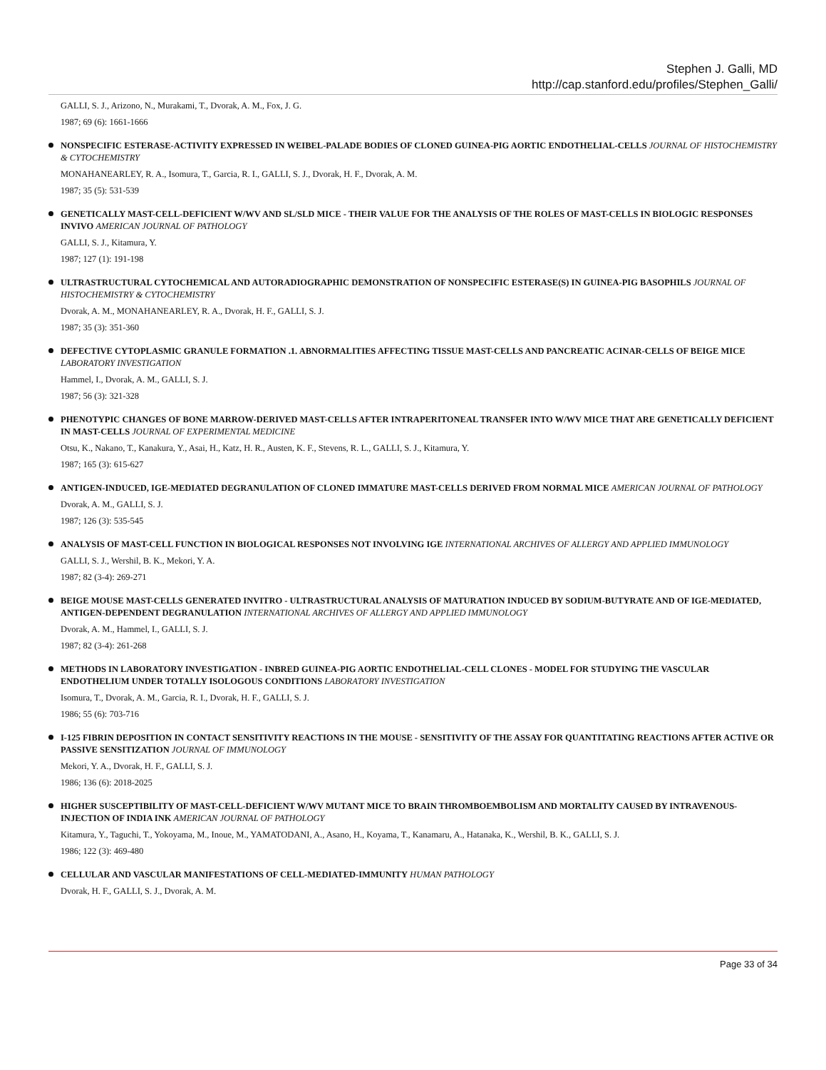Stephen J. Galli, MD
http://cap.stanford.edu/profiles/Stephen_Galli/
GALLI, S. J., Arizono, N., Murakami, T., Dvorak, A. M., Fox, J. G.
1987; 69 (6): 1661-1666
NONSPECIFIC ESTERASE-ACTIVITY EXPRESSED IN WEIBEL-PALADE BODIES OF CLONED GUINEA-PIG AORTIC ENDOTHELIAL-CELLS JOURNAL OF HISTOCHEMISTRY & CYTOCHEMISTRY
MONAHANEARLEY, R. A., Isomura, T., Garcia, R. I., GALLI, S. J., Dvorak, H. F., Dvorak, A. M.
1987; 35 (5): 531-539
GENETICALLY MAST-CELL-DEFICIENT W/WV AND SL/SLD MICE - THEIR VALUE FOR THE ANALYSIS OF THE ROLES OF MAST-CELLS IN BIOLOGIC RESPONSES INVIVO AMERICAN JOURNAL OF PATHOLOGY
GALLI, S. J., Kitamura, Y.
1987; 127 (1): 191-198
ULTRASTRUCTURAL CYTOCHEMICAL AND AUTORADIOGRAPHIC DEMONSTRATION OF NONSPECIFIC ESTERASE(S) IN GUINEA-PIG BASOPHILS JOURNAL OF HISTOCHEMISTRY & CYTOCHEMISTRY
Dvorak, A. M., MONAHANEARLEY, R. A., Dvorak, H. F., GALLI, S. J.
1987; 35 (3): 351-360
DEFECTIVE CYTOPLASMIC GRANULE FORMATION .1. ABNORMALITIES AFFECTING TISSUE MAST-CELLS AND PANCREATIC ACINAR-CELLS OF BEIGE MICE LABORATORY INVESTIGATION
Hammel, I., Dvorak, A. M., GALLI, S. J.
1987; 56 (3): 321-328
PHENOTYPIC CHANGES OF BONE MARROW-DERIVED MAST-CELLS AFTER INTRAPERITONEAL TRANSFER INTO W/WV MICE THAT ARE GENETICALLY DEFICIENT IN MAST-CELLS JOURNAL OF EXPERIMENTAL MEDICINE
Otsu, K., Nakano, T., Kanakura, Y., Asai, H., Katz, H. R., Austen, K. F., Stevens, R. L., GALLI, S. J., Kitamura, Y.
1987; 165 (3): 615-627
ANTIGEN-INDUCED, IGE-MEDIATED DEGRANULATION OF CLONED IMMATURE MAST-CELLS DERIVED FROM NORMAL MICE AMERICAN JOURNAL OF PATHOLOGY
Dvorak, A. M., GALLI, S. J.
1987; 126 (3): 535-545
ANALYSIS OF MAST-CELL FUNCTION IN BIOLOGICAL RESPONSES NOT INVOLVING IGE INTERNATIONAL ARCHIVES OF ALLERGY AND APPLIED IMMUNOLOGY
GALLI, S. J., Wershil, B. K., Mekori, Y. A.
1987; 82 (3-4): 269-271
BEIGE MOUSE MAST-CELLS GENERATED INVITRO - ULTRASTRUCTURAL ANALYSIS OF MATURATION INDUCED BY SODIUM-BUTYRATE AND OF IGE-MEDIATED, ANTIGEN-DEPENDENT DEGRANULATION INTERNATIONAL ARCHIVES OF ALLERGY AND APPLIED IMMUNOLOGY
Dvorak, A. M., Hammel, I., GALLI, S. J.
1987; 82 (3-4): 261-268
METHODS IN LABORATORY INVESTIGATION - INBRED GUINEA-PIG AORTIC ENDOTHELIAL-CELL CLONES - MODEL FOR STUDYING THE VASCULAR ENDOTHELIUM UNDER TOTALLY ISOLOGOUS CONDITIONS LABORATORY INVESTIGATION
Isomura, T., Dvorak, A. M., Garcia, R. I., Dvorak, H. F., GALLI, S. J.
1986; 55 (6): 703-716
I-125 FIBRIN DEPOSITION IN CONTACT SENSITIVITY REACTIONS IN THE MOUSE - SENSITIVITY OF THE ASSAY FOR QUANTITATING REACTIONS AFTER ACTIVE OR PASSIVE SENSITIZATION JOURNAL OF IMMUNOLOGY
Mekori, Y. A., Dvorak, H. F., GALLI, S. J.
1986; 136 (6): 2018-2025
HIGHER SUSCEPTIBILITY OF MAST-CELL-DEFICIENT W/WV MUTANT MICE TO BRAIN THROMBOEMBOLISM AND MORTALITY CAUSED BY INTRAVENOUS-INJECTION OF INDIA INK AMERICAN JOURNAL OF PATHOLOGY
Kitamura, Y., Taguchi, T., Yokoyama, M., Inoue, M., YAMATODANI, A., Asano, H., Koyama, T., Kanamaru, A., Hatanaka, K., Wershil, B. K., GALLI, S. J.
1986; 122 (3): 469-480
CELLULAR AND VASCULAR MANIFESTATIONS OF CELL-MEDIATED-IMMUNITY HUMAN PATHOLOGY
Dvorak, H. F., GALLI, S. J., Dvorak, A. M.
Page 33 of 34